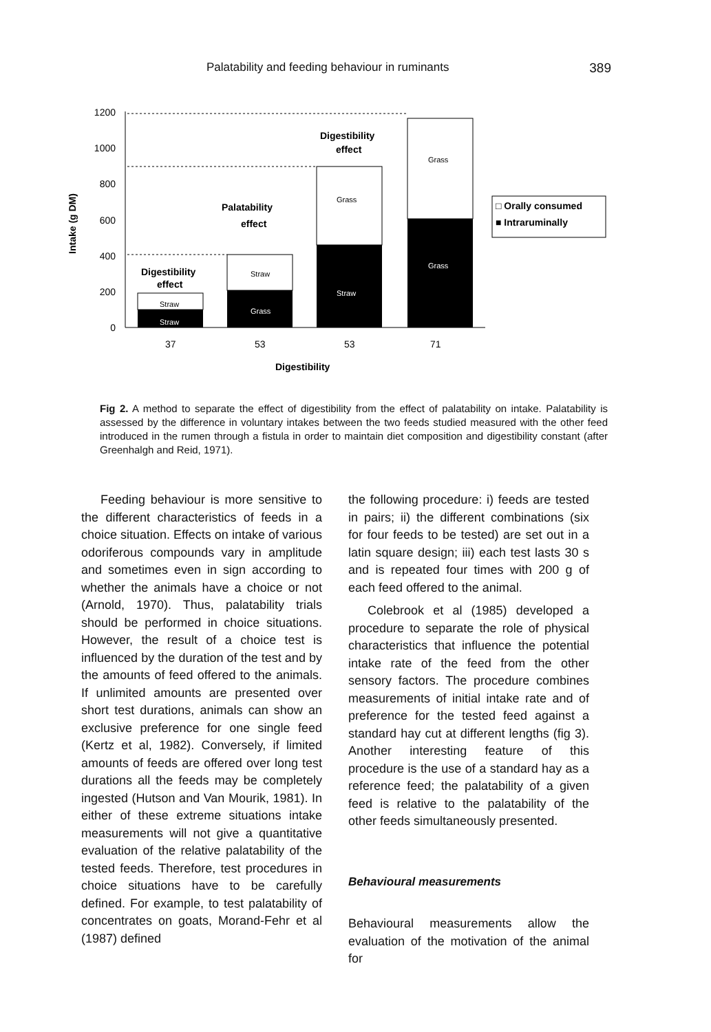Palatability and feeding behaviour in ruminants 389
Intake (g DM)
1200
1000
800
600
400
200
0
Digestibility
effect
Palatability
effect
Digestibility
effect
□ Orally consumed
■ Intraruminally
37
53
53
71
Digestibility
Straw
Straw
Straw
Grass
Grass
Straw
Grass
Grass
Fig 2. A method to separate the effect of digestibility from the effect of palatability on intake. Palatability is assessed by the difference in voluntary intakes between the two feeds studied measured with the other feed introduced in the rumen through a fistula in order to maintain diet composition and digestibility constant (after Greenhalgh and Reid, 1971).
Feeding behaviour is more sensitive to the different characteristics of feeds in a choice situation. Effects on intake of various odoriferous compounds vary in amplitude and sometimes even in sign according to whether the animals have a choice or not (Arnold, 1970). Thus, palatability trials should be performed in choice situations. However, the result of a choice test is influenced by the duration of the test and by the amounts of feed offered to the animals. If unlimited amounts are presented over short test durations, animals can show an exclusive preference for one single feed (Kertz et al, 1982). Conversely, if limited amounts of feeds are offered over long test durations all the feeds may be completely ingested (Hutson and Van Mourik, 1981). In either of these extreme situations intake measurements will not give a quantitative evaluation of the relative palatability of the tested feeds. Therefore, test procedures in choice situations have to be carefully defined. For example, to test palatability of concentrates on goats, Morand-Fehr et al (1987) defined
the following procedure: i) feeds are tested in pairs; ii) the different combinations (six for four feeds to be tested) are set out in a latin square design; iii) each test lasts 30 s and is repeated four times with 200 g of each feed offered to the animal.
Colebrook et al (1985) developed a procedure to separate the role of physical characteristics that influence the potential intake rate of the feed from the other sensory factors. The procedure combines measurements of initial intake rate and of preference for the tested feed against a standard hay cut at different lengths (fig 3). Another interesting feature of this procedure is the use of a standard hay as a reference feed; the palatability of a given feed is relative to the palatability of the other feeds simultaneously presented.
Behavioural measurements
Behavioural measurements allow the evaluation of the motivation of the animal for